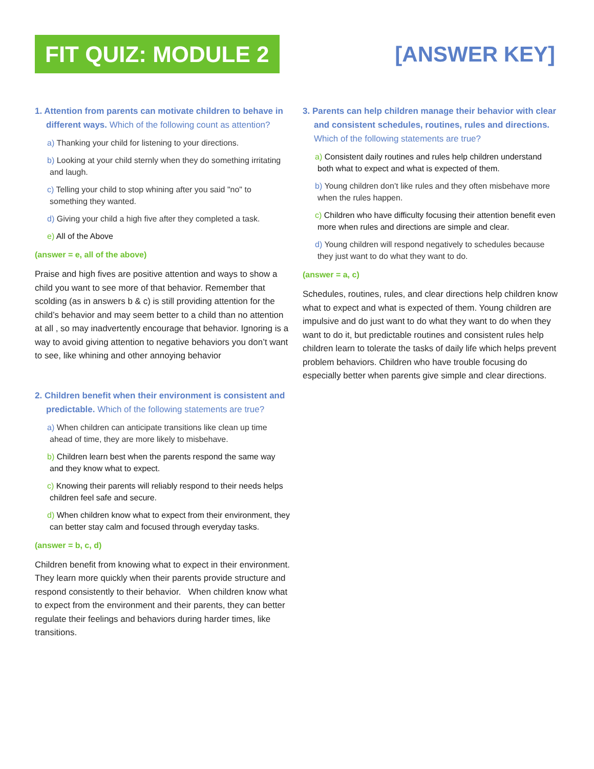FIT QUIZ: MODULE 2
[ANSWER KEY]
1. Attention from parents can motivate children to behave in different ways. Which of the following count as attention?
a) Thanking your child for listening to your directions.
b) Looking at your child sternly when they do something irritating and laugh.
c) Telling your child to stop whining after you said "no" to something they wanted.
d) Giving your child a high five after they completed a task.
e) All of the Above
(answer = e, all of the above)
Praise and high fives are positive attention and ways to show a child you want to see more of that behavior. Remember that scolding (as in answers b & c) is still providing attention for the child’s behavior and may seem better to a child than no attention at all , so may inadvertently encourage that behavior. Ignoring is a way to avoid giving attention to negative behaviors you don’t want to see, like whining and other annoying behavior
2. Children benefit when their environment is consistent and predictable. Which of the following statements are true?
a) When children can anticipate transitions like clean up time ahead of time, they are more likely to misbehave.
b) Children learn best when the parents respond the same way and they know what to expect.
c) Knowing their parents will reliably respond to their needs helps children feel safe and secure.
d) When children know what to expect from their environment, they can better stay calm and focused through everyday tasks.
(answer = b, c, d)
Children benefit from knowing what to expect in their environment. They learn more quickly when their parents provide structure and respond consistently to their behavior. When children know what to expect from the environment and their parents, they can better regulate their feelings and behaviors during harder times, like transitions.
3. Parents can help children manage their behavior with clear and consistent schedules, routines, rules and directions. Which of the following statements are true?
a) Consistent daily routines and rules help children understand both what to expect and what is expected of them.
b) Young children don’t like rules and they often misbehave more when the rules happen.
c) Children who have difficulty focusing their attention benefit even more when rules and directions are simple and clear.
d) Young children will respond negatively to schedules because they just want to do what they want to do.
(answer = a, c)
Schedules, routines, rules, and clear directions help children know what to expect and what is expected of them. Young children are impulsive and do just want to do what they want to do when they want to do it, but predictable routines and consistent rules help children learn to tolerate the tasks of daily life which helps prevent problem behaviors. Children who have trouble focusing do especially better when parents give simple and clear directions.